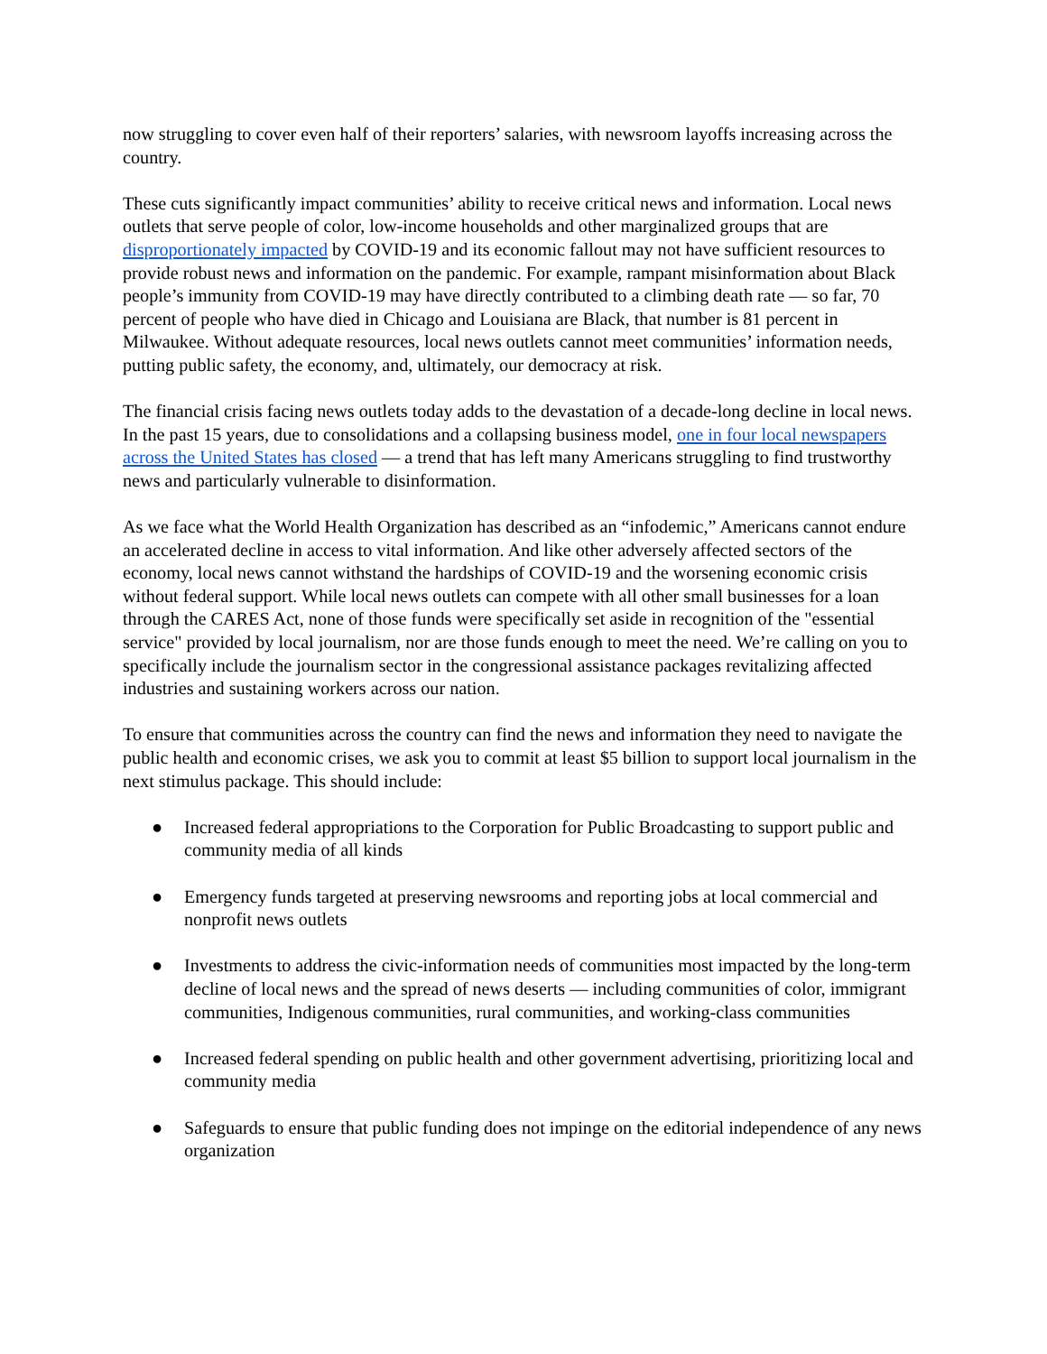now struggling to cover even half of their reporters’ salaries, with newsroom layoffs increasing across the country.
These cuts significantly impact communities’ ability to receive critical news and information. Local news outlets that serve people of color, low-income households and other marginalized groups that are disproportionately impacted by COVID-19 and its economic fallout may not have sufficient resources to provide robust news and information on the pandemic. For example, rampant misinformation about Black people’s immunity from COVID-19 may have directly contributed to a climbing death rate — so far, 70 percent of people who have died in Chicago and Louisiana are Black, that number is 81 percent in Milwaukee. Without adequate resources, local news outlets cannot meet communities’ information needs, putting public safety, the economy, and, ultimately, our democracy at risk.
The financial crisis facing news outlets today adds to the devastation of a decade-long decline in local news. In the past 15 years, due to consolidations and a collapsing business model, one in four local newspapers across the United States has closed — a trend that has left many Americans struggling to find trustworthy news and particularly vulnerable to disinformation.
As we face what the World Health Organization has described as an “infodemic,” Americans cannot endure an accelerated decline in access to vital information. And like other adversely affected sectors of the economy, local news cannot withstand the hardships of COVID-19 and the worsening economic crisis without federal support. While local news outlets can compete with all other small businesses for a loan through the CARES Act, none of those funds were specifically set aside in recognition of the "essential service" provided by local journalism, nor are those funds enough to meet the need. We’re calling on you to specifically include the journalism sector in the congressional assistance packages revitalizing affected industries and sustaining workers across our nation.
To ensure that communities across the country can find the news and information they need to navigate the public health and economic crises, we ask you to commit at least $5 billion to support local journalism in the next stimulus package. This should include:
● Increased federal appropriations to the Corporation for Public Broadcasting to support public and community media of all kinds
● Emergency funds targeted at preserving newsrooms and reporting jobs at local commercial and nonprofit news outlets
● Investments to address the civic-information needs of communities most impacted by the long-term decline of local news and the spread of news deserts — including communities of color, immigrant communities, Indigenous communities, rural communities, and working-class communities
● Increased federal spending on public health and other government advertising, prioritizing local and community media
● Safeguards to ensure that public funding does not impinge on the editorial independence of any news organization